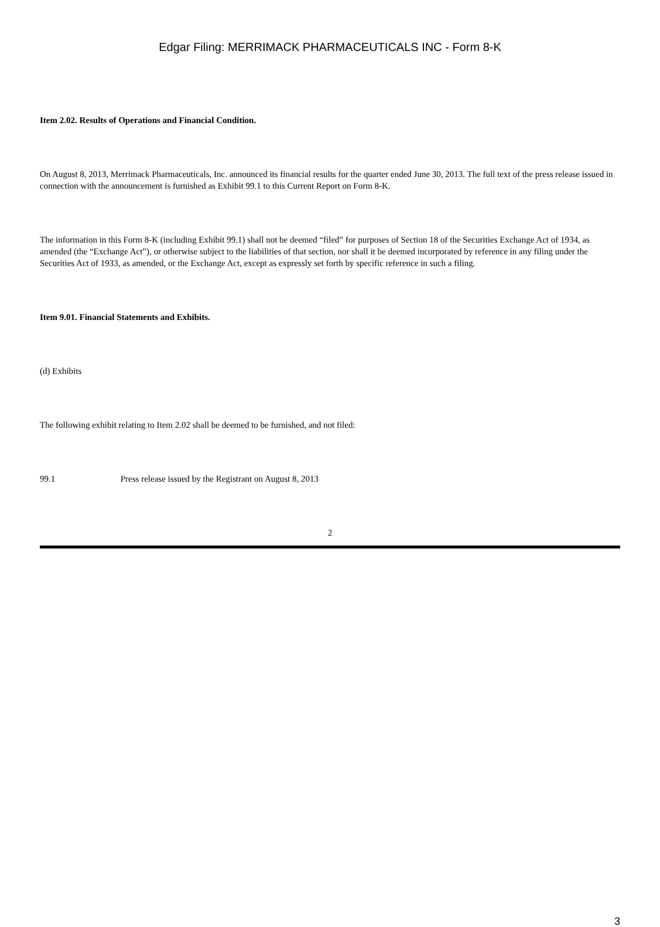Edgar Filing: MERRIMACK PHARMACEUTICALS INC - Form 8-K
Item 2.02. Results of Operations and Financial Condition.
On August 8, 2013, Merrimack Pharmaceuticals, Inc. announced its financial results for the quarter ended June 30, 2013. The full text of the press release issued in connection with the announcement is furnished as Exhibit 99.1 to this Current Report on Form 8-K.
The information in this Form 8-K (including Exhibit 99.1) shall not be deemed “filed” for purposes of Section 18 of the Securities Exchange Act of 1934, as amended (the “Exchange Act”), or otherwise subject to the liabilities of that section, nor shall it be deemed incorporated by reference in any filing under the Securities Act of 1933, as amended, or the Exchange Act, except as expressly set forth by specific reference in such a filing.
Item 9.01. Financial Statements and Exhibits.
(d) Exhibits
The following exhibit relating to Item 2.02 shall be deemed to be furnished, and not filed:
99.1 Press release issued by the Registrant on August 8, 2013
2
3